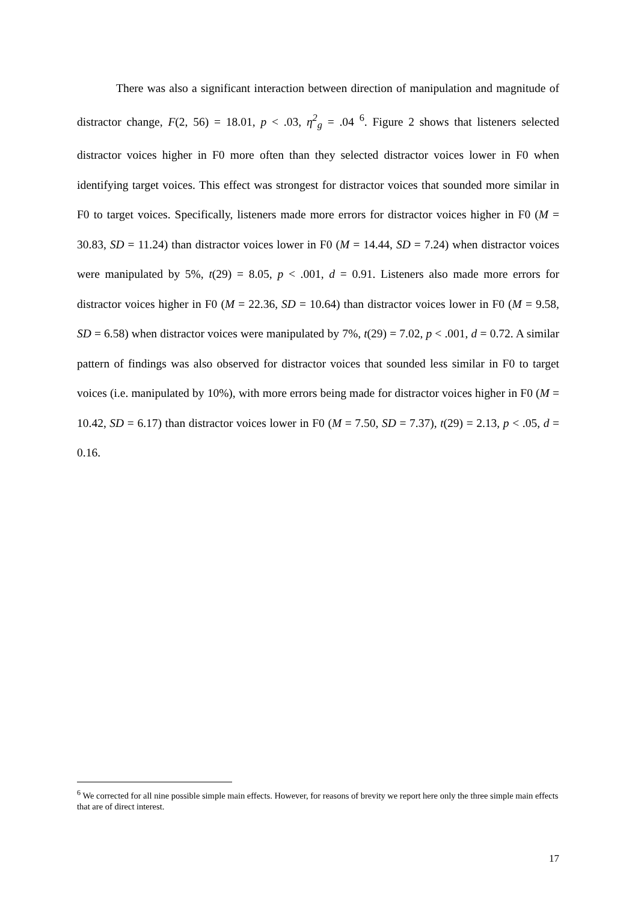There was also a significant interaction between direction of manipulation and magnitude of distractor change, F(2, 56) = 18.01, p < .03, η<sup>2</sup><sub>g</sub> = .04 <sup>6</sup>. Figure 2 shows that listeners selected distractor voices higher in F0 more often than they selected distractor voices lower in F0 when identifying target voices. This effect was strongest for distractor voices that sounded more similar in F0 to target voices. Specifically, listeners made more errors for distractor voices higher in F0 (M = 30.83, SD = 11.24) than distractor voices lower in F0 (M = 14.44, SD = 7.24) when distractor voices were manipulated by 5%, t(29) = 8.05, p < .001, d = 0.91. Listeners also made more errors for distractor voices higher in F0 (M = 22.36, SD = 10.64) than distractor voices lower in F0 (M = 9.58, SD = 6.58) when distractor voices were manipulated by 7%, t(29) = 7.02, p < .001, d = 0.72. A similar pattern of findings was also observed for distractor voices that sounded less similar in F0 to target voices (i.e. manipulated by 10%), with more errors being made for distractor voices higher in F0 (M = 10.42, SD = 6.17) than distractor voices lower in F0 (M = 7.50, SD = 7.37), t(29) = 2.13, p < .05, d = 0.16.
<sup>6</sup> We corrected for all nine possible simple main effects. However, for reasons of brevity we report here only the three simple main effects that are of direct interest.
17